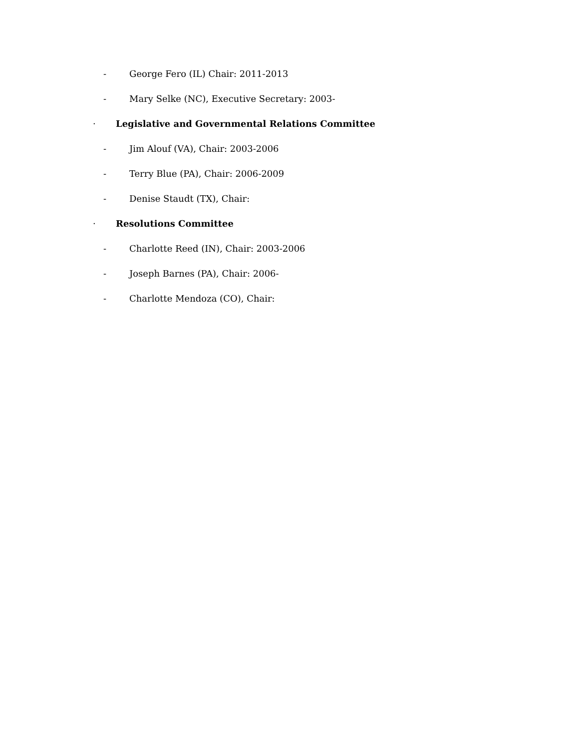- George Fero (IL) Chair: 2011-2013
- Mary Selke (NC), Executive Secretary: 2003-
· Legislative and Governmental Relations Committee
- Jim Alouf (VA), Chair: 2003-2006
- Terry Blue (PA), Chair: 2006-2009
- Denise Staudt (TX), Chair:
· Resolutions Committee
- Charlotte Reed (IN), Chair: 2003-2006
- Joseph Barnes (PA), Chair: 2006-
- Charlotte Mendoza (CO), Chair: